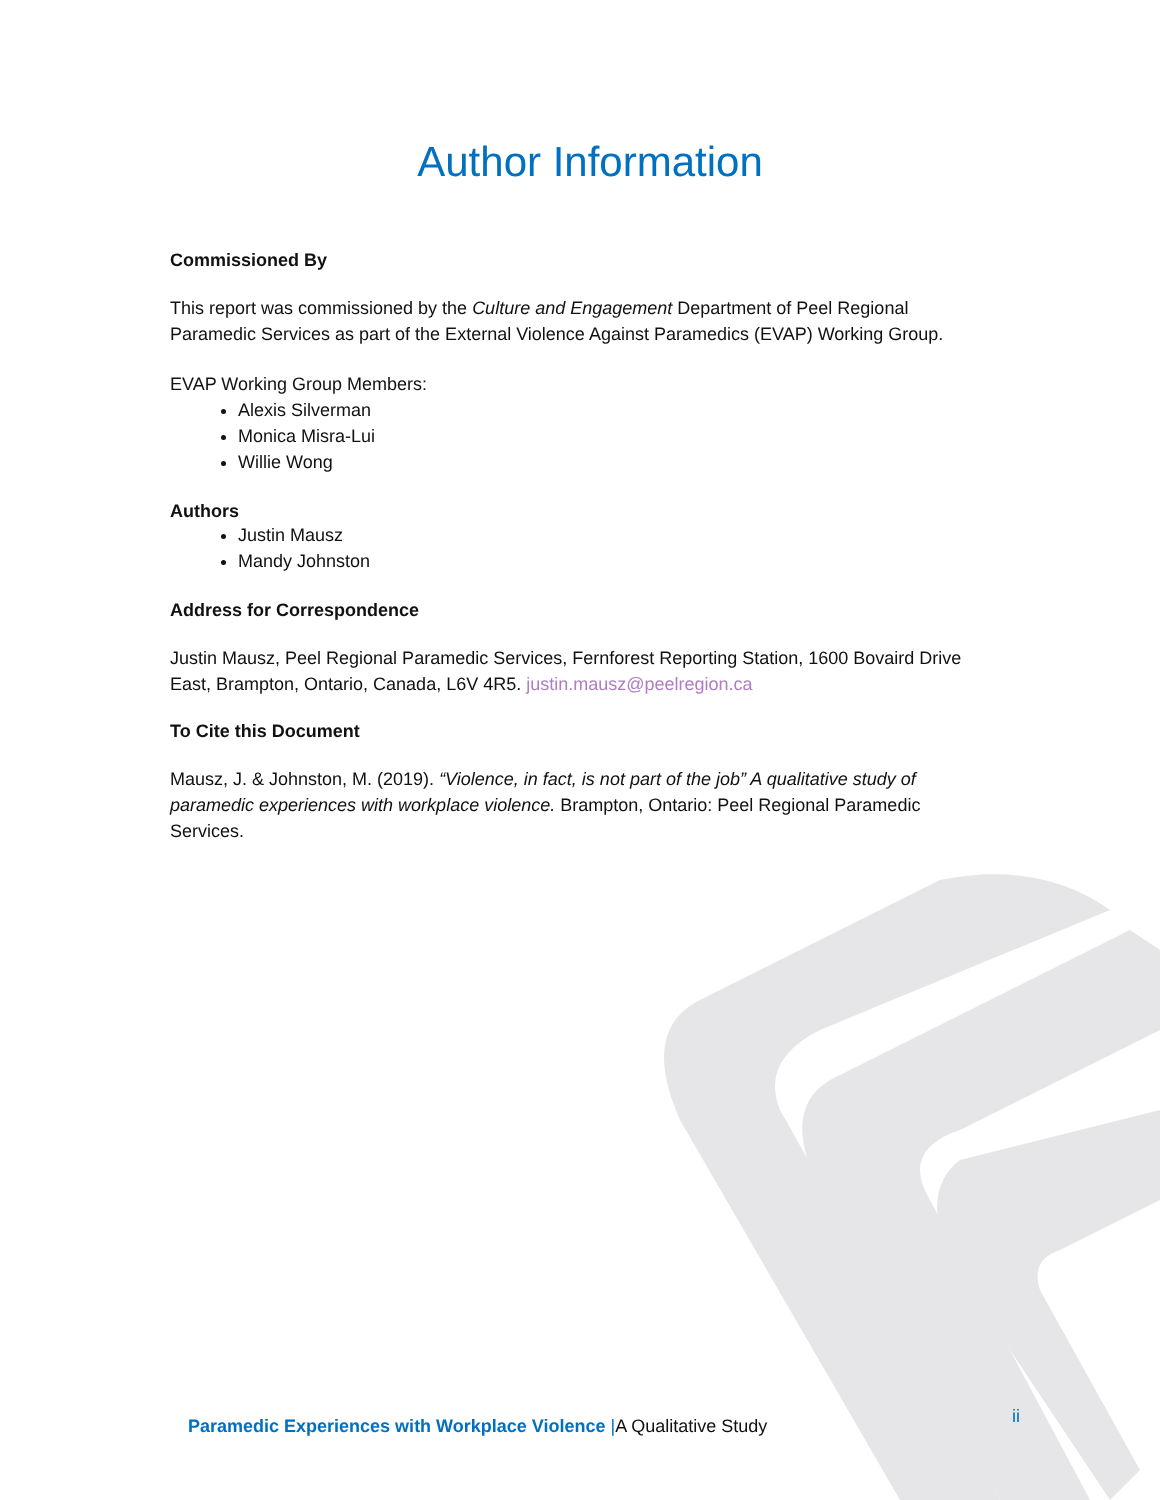Author Information
Commissioned By
This report was commissioned by the Culture and Engagement Department of Peel Regional Paramedic Services as part of the External Violence Against Paramedics (EVAP) Working Group.
EVAP Working Group Members:
Alexis Silverman
Monica Misra-Lui
Willie Wong
Authors
Justin Mausz
Mandy Johnston
Address for Correspondence
Justin Mausz, Peel Regional Paramedic Services, Fernforest Reporting Station, 1600 Bovaird Drive East, Brampton, Ontario, Canada, L6V 4R5. justin.mausz@peelregion.ca
To Cite this Document
Mausz, J. & Johnston, M. (2019). “Violence, in fact, is not part of the job” A qualitative study of paramedic experiences with workplace violence. Brampton, Ontario: Peel Regional Paramedic Services.
Paramedic Experiences with Workplace Violence |A Qualitative Study ii